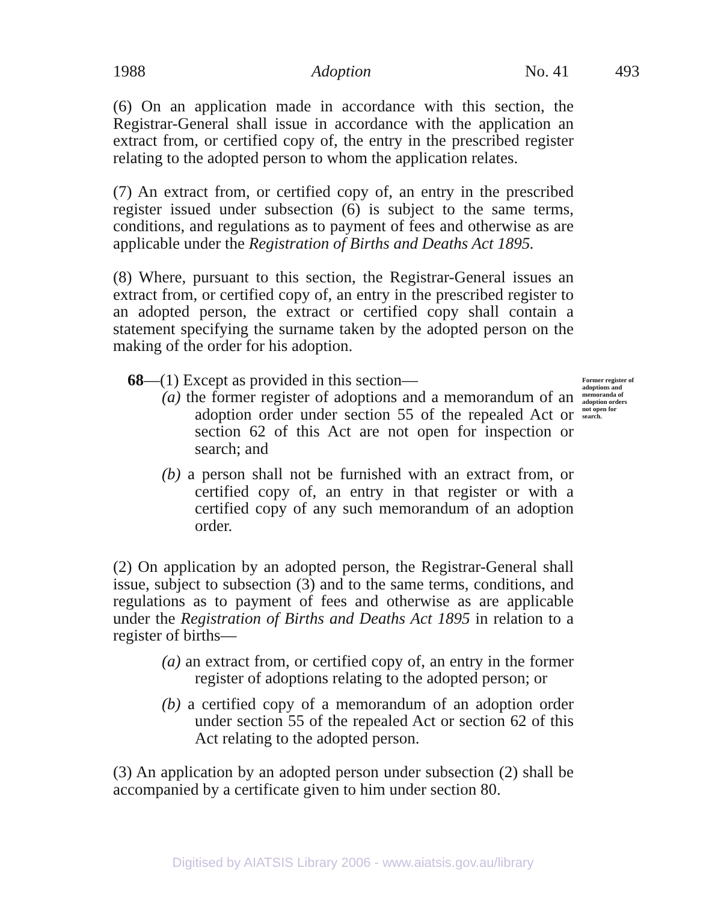1988 Adoption No. 41 493
(6) On an application made in accordance with this section, the Registrar-General shall issue in accordance with the application an extract from, or certified copy of, the entry in the prescribed register relating to the adopted person to whom the application relates.
(7) An extract from, or certified copy of, an entry in the prescribed register issued under subsection (6) is subject to the same terms, conditions, and regulations as to payment of fees and otherwise as are applicable under the Registration of Births and Deaths Act 1895.
(8) Where, pursuant to this section, the Registrar-General issues an extract from, or certified copy of, an entry in the prescribed register to an adopted person, the extract or certified copy shall contain a statement specifying the surname taken by the adopted person on the making of the order for his adoption.
68—(1) Except as provided in this section—
(a) the former register of adoptions and a memorandum of an adoption order under section 55 of the repealed Act or section 62 of this Act are not open for inspection or search; and
(b) a person shall not be furnished with an extract from, or certified copy of, an entry in that register or with a certified copy of any such memorandum of an adoption order.
Former register of adoptions and memoranda of adoption orders not open for search.
(2) On application by an adopted person, the Registrar-General shall issue, subject to subsection (3) and to the same terms, conditions, and regulations as to payment of fees and otherwise as are applicable under the Registration of Births and Deaths Act 1895 in relation to a register of births—
(a) an extract from, or certified copy of, an entry in the former register of adoptions relating to the adopted person; or
(b) a certified copy of a memorandum of an adoption order under section 55 of the repealed Act or section 62 of this Act relating to the adopted person.
(3) An application by an adopted person under subsection (2) shall be accompanied by a certificate given to him under section 80.
Digitised by AIATSIS Library 2006 - www.aiatsis.gov.au/library